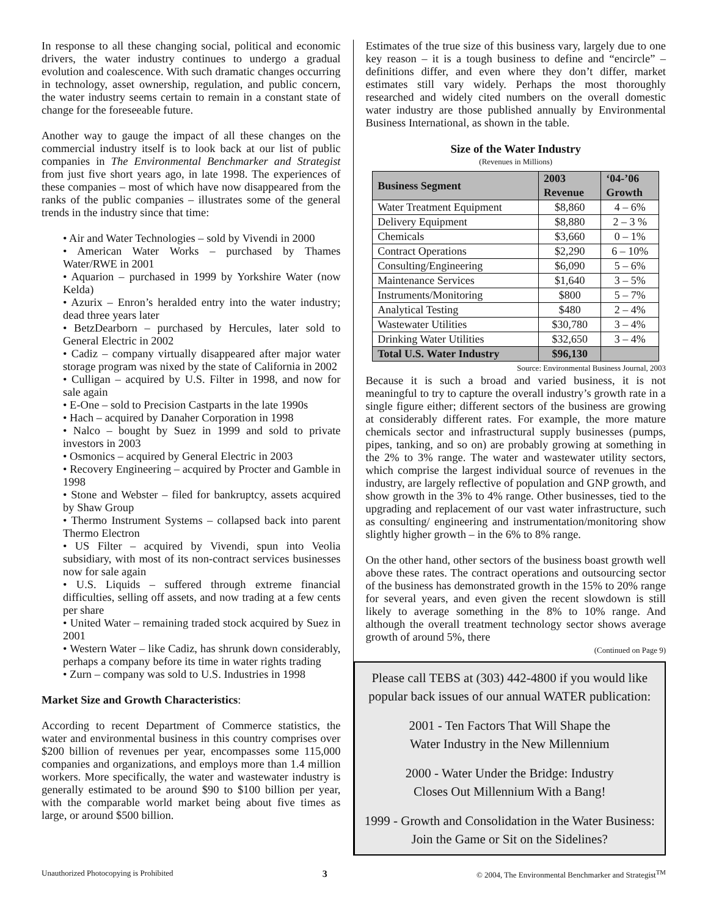In response to all these changing social, political and economic drivers, the water industry continues to undergo a gradual evolution and coalescence. With such dramatic changes occurring in technology, asset ownership, regulation, and public concern, the water industry seems certain to remain in a constant state of change for the foreseeable future.
Another way to gauge the impact of all these changes on the commercial industry itself is to look back at our list of public companies in The Environmental Benchmarker and Strategist from just five short years ago, in late 1998. The experiences of these companies – most of which have now disappeared from the ranks of the public companies – illustrates some of the general trends in the industry since that time:
• Air and Water Technologies – sold by Vivendi in 2000
• American Water Works – purchased by Thames Water/RWE in 2001
• Aquarion – purchased in 1999 by Yorkshire Water (now Kelda)
• Azurix – Enron’s heralded entry into the water industry; dead three years later
• BetzDearborn – purchased by Hercules, later sold to General Electric in 2002
• Cadiz – company virtually disappeared after major water storage program was nixed by the state of California in 2002
• Culligan – acquired by U.S. Filter in 1998, and now for sale again
• E-One – sold to Precision Castparts in the late 1990s
• Hach – acquired by Danaher Corporation in 1998
• Nalco – bought by Suez in 1999 and sold to private investors in 2003
• Osmonics – acquired by General Electric in 2003
• Recovery Engineering – acquired by Procter and Gamble in 1998
• Stone and Webster – filed for bankruptcy, assets acquired by Shaw Group
• Thermo Instrument Systems – collapsed back into parent Thermo Electron
• US Filter – acquired by Vivendi, spun into Veolia subsidiary, with most of its non-contract services businesses now for sale again
• U.S. Liquids – suffered through extreme financial difficulties, selling off assets, and now trading at a few cents per share
• United Water – remaining traded stock acquired by Suez in 2001
• Western Water – like Cadiz, has shrunk down considerably, perhaps a company before its time in water rights trading
• Zurn – company was sold to U.S. Industries in 1998
Market Size and Growth Characteristics:
According to recent Department of Commerce statistics, the water and environmental business in this country comprises over $200 billion of revenues per year, encompasses some 115,000 companies and organizations, and employs more than 1.4 million workers. More specifically, the water and wastewater industry is generally estimated to be around $90 to $100 billion per year, with the comparable world market being about five times as large, or around $500 billion.
Estimates of the true size of this business vary, largely due to one key reason – it is a tough business to define and “encircle” – definitions differ, and even where they don’t differ, market estimates still vary widely. Perhaps the most thoroughly researched and widely cited numbers on the overall domestic water industry are those published annually by Environmental Business International, as shown in the table.
Size of the Water Industry
(Revenues in Millions)
| Business Segment | 2003 Revenue | ‘04-’06 Growth |
| --- | --- | --- |
| Water Treatment Equipment | $8,860 | 4 – 6% |
| Delivery Equipment | $8,880 | 2 – 3 % |
| Chemicals | $3,660 | 0 – 1% |
| Contract Operations | $2,290 | 6 – 10% |
| Consulting/Engineering | $6,090 | 5 – 6% |
| Maintenance Services | $1,640 | 3 – 5% |
| Instruments/Monitoring | $800 | 5 – 7% |
| Analytical Testing | $480 | 2 – 4% |
| Wastewater Utilities | $30,780 | 3 – 4% |
| Drinking Water Utilities | $32,650 | 3 – 4% |
| Total U.S. Water Industry | $96,130 | |
Source: Environmental Business Journal, 2003
Because it is such a broad and varied business, it is not meaningful to try to capture the overall industry’s growth rate in a single figure either; different sectors of the business are growing at considerably different rates. For example, the more mature chemicals sector and infrastructural supply businesses (pumps, pipes, tanking, and so on) are probably growing at something in the 2% to 3% range. The water and wastewater utility sectors, which comprise the largest individual source of revenues in the industry, are largely reflective of population and GNP growth, and show growth in the 3% to 4% range. Other businesses, tied to the upgrading and replacement of our vast water infrastructure, such as consulting/ engineering and instrumentation/monitoring show slightly higher growth – in the 6% to 8% range.
On the other hand, other sectors of the business boast growth well above these rates. The contract operations and outsourcing sector of the business has demonstrated growth in the 15% to 20% range for several years, and even given the recent slowdown is still likely to average something in the 8% to 10% range. And although the overall treatment technology sector shows average growth of around 5%, there
(Continued on Page 9)
Please call TEBS at (303) 442-4800 if you would like popular back issues of our annual WATER publication:
2001 - Ten Factors That Will Shape the
Water Industry in the New Millennium
2000 - Water Under the Bridge: Industry
Closes Out Millennium With a Bang!
1999 - Growth and Consolidation in the Water Business:
Join the Game or Sit on the Sidelines?
Unauthorized Photocopying is Prohibited 3 © 2004, The Environmental Benchmarker and Strategist<sup>TM</sup>